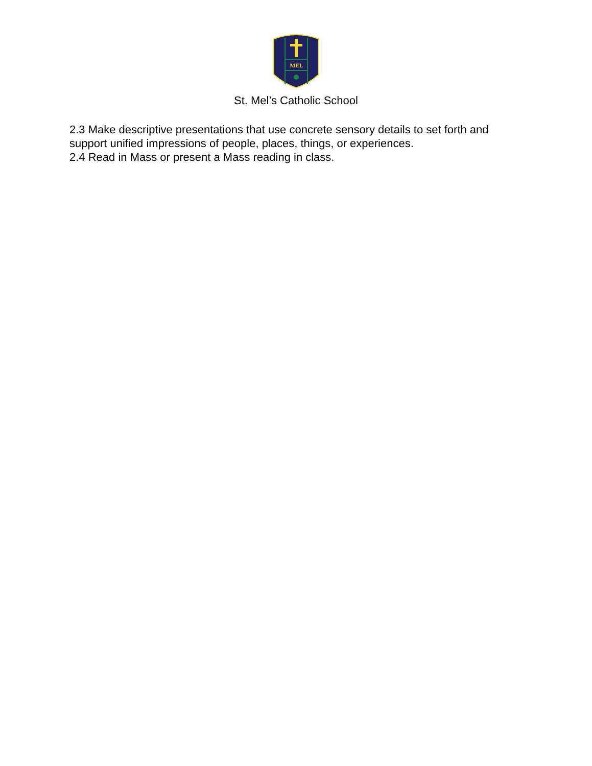MEL
St. Mel’s Catholic School
2.3 Make descriptive presentations that use concrete sensory details to set forth and support unified impressions of people, places, things, or experiences.
2.4 Read in Mass or present a Mass reading in class.